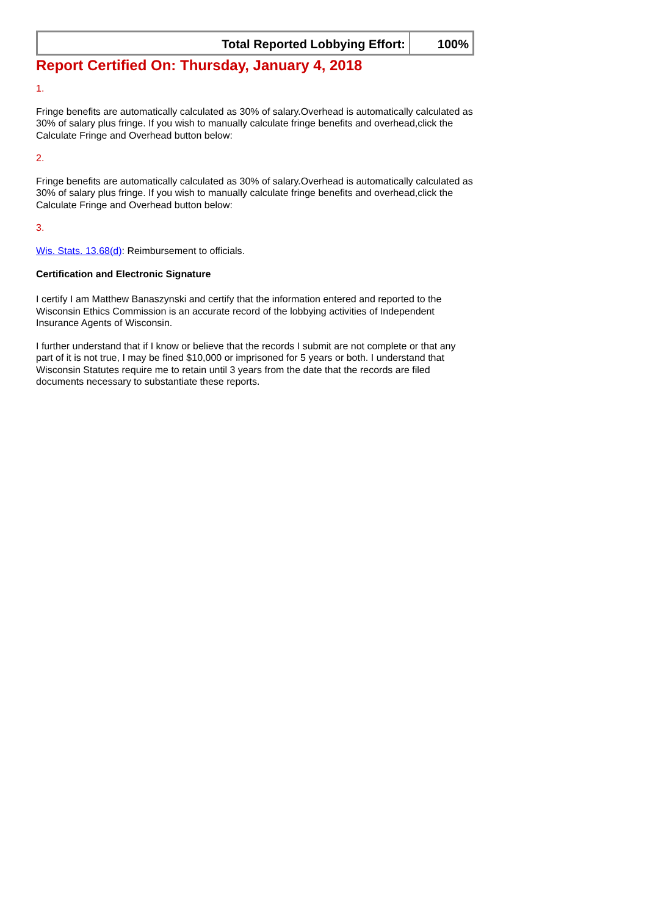| Total Reported Lobbying Effort: | 100% |
Report Certified On: Thursday, January 4, 2018
1.
Fringe benefits are automatically calculated as 30% of salary.Overhead is automatically calculated as 30% of salary plus fringe. If you wish to manually calculate fringe benefits and overhead,click the Calculate Fringe and Overhead button below:
2.
Fringe benefits are automatically calculated as 30% of salary.Overhead is automatically calculated as 30% of salary plus fringe. If you wish to manually calculate fringe benefits and overhead,click the Calculate Fringe and Overhead button below:
3.
Wis. Stats. 13.68(d): Reimbursement to officials.
Certification and Electronic Signature
I certify I am Matthew Banaszynski and certify that the information entered and reported to the Wisconsin Ethics Commission is an accurate record of the lobbying activities of Independent Insurance Agents of Wisconsin.
I further understand that if I know or believe that the records I submit are not complete or that any part of it is not true, I may be fined $10,000 or imprisoned for 5 years or both. I understand that Wisconsin Statutes require me to retain until 3 years from the date that the records are filed documents necessary to substantiate these reports.